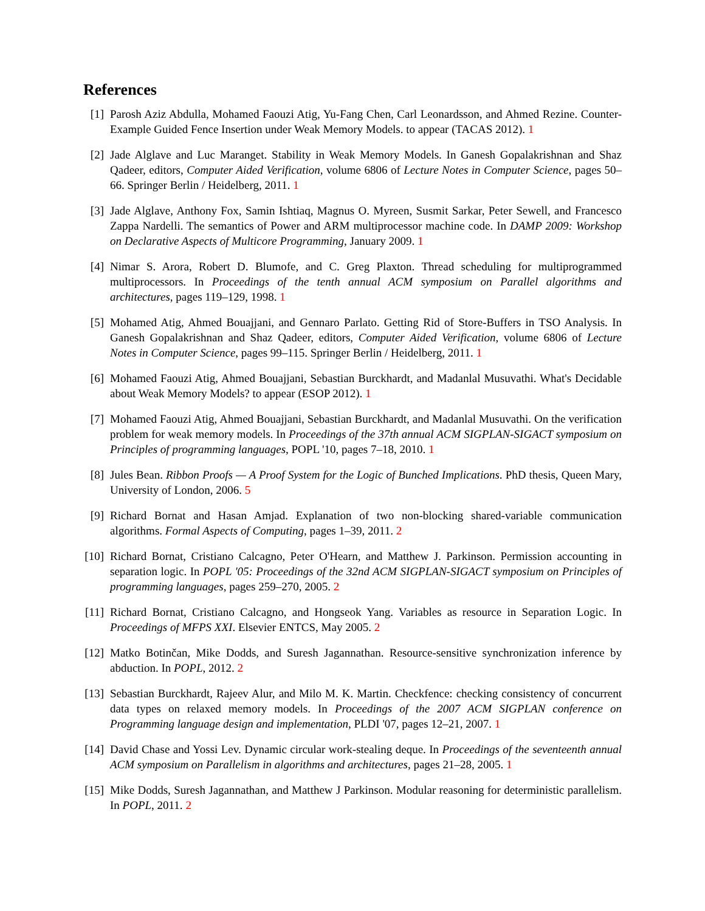References
[1] Parosh Aziz Abdulla, Mohamed Faouzi Atig, Yu-Fang Chen, Carl Leonardsson, and Ahmed Rezine. Counter-Example Guided Fence Insertion under Weak Memory Models. to appear (TACAS 2012). 1
[2] Jade Alglave and Luc Maranget. Stability in Weak Memory Models. In Ganesh Gopalakrishnan and Shaz Qadeer, editors, Computer Aided Verification, volume 6806 of Lecture Notes in Computer Science, pages 50–66. Springer Berlin / Heidelberg, 2011. 1
[3] Jade Alglave, Anthony Fox, Samin Ishtiaq, Magnus O. Myreen, Susmit Sarkar, Peter Sewell, and Francesco Zappa Nardelli. The semantics of Power and ARM multiprocessor machine code. In DAMP 2009: Workshop on Declarative Aspects of Multicore Programming, January 2009. 1
[4] Nimar S. Arora, Robert D. Blumofe, and C. Greg Plaxton. Thread scheduling for multiprogrammed multiprocessors. In Proceedings of the tenth annual ACM symposium on Parallel algorithms and architectures, pages 119–129, 1998. 1
[5] Mohamed Atig, Ahmed Bouajjani, and Gennaro Parlato. Getting Rid of Store-Buffers in TSO Analysis. In Ganesh Gopalakrishnan and Shaz Qadeer, editors, Computer Aided Verification, volume 6806 of Lecture Notes in Computer Science, pages 99–115. Springer Berlin / Heidelberg, 2011. 1
[6] Mohamed Faouzi Atig, Ahmed Bouajjani, Sebastian Burckhardt, and Madanlal Musuvathi. What's Decidable about Weak Memory Models? to appear (ESOP 2012). 1
[7] Mohamed Faouzi Atig, Ahmed Bouajjani, Sebastian Burckhardt, and Madanlal Musuvathi. On the verification problem for weak memory models. In Proceedings of the 37th annual ACM SIGPLAN-SIGACT symposium on Principles of programming languages, POPL '10, pages 7–18, 2010. 1
[8] Jules Bean. Ribbon Proofs — A Proof System for the Logic of Bunched Implications. PhD thesis, Queen Mary, University of London, 2006. 5
[9] Richard Bornat and Hasan Amjad. Explanation of two non-blocking shared-variable communication algorithms. Formal Aspects of Computing, pages 1–39, 2011. 2
[10]
Richard Bornat, Cristiano Calcagno, Peter O'Hearn, and Matthew J. Parkinson. Permission accounting in separation logic. In POPL '05: Proceedings of the 32nd ACM SIGPLAN-SIGACT symposium on Principles of programming languages, pages 259–270, 2005. 2
[11]
Richard Bornat, Cristiano Calcagno, and Hongseok Yang. Variables as resource in Separation Logic. In Proceedings of MFPS XXI. Elsevier ENTCS, May 2005. 2
[12]
Matko Botinčan, Mike Dodds, and Suresh Jagannathan. Resource-sensitive synchronization inference by abduction. In POPL, 2012. 2
[13]
Sebastian Burckhardt, Rajeev Alur, and Milo M. K. Martin. Checkfence: checking consistency of concurrent data types on relaxed memory models. In Proceedings of the 2007 ACM SIGPLAN conference on Programming language design and implementation, PLDI '07, pages 12–21, 2007. 1
[14]
David Chase and Yossi Lev. Dynamic circular work-stealing deque. In Proceedings of the seventeenth annual ACM symposium on Parallelism in algorithms and architectures, pages 21–28, 2005. 1
[15]
Mike Dodds, Suresh Jagannathan, and Matthew J Parkinson. Modular reasoning for deterministic parallelism. In POPL, 2011. 2